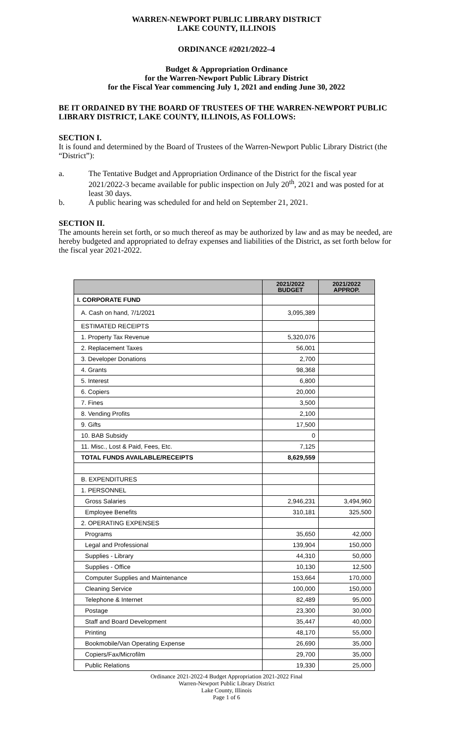WARREN-NEWPORT PUBLIC LIBRARY DISTRICT
LAKE COUNTY, ILLINOIS
ORDINANCE #2021/2022–4
Budget & Appropriation Ordinance
for the Warren-Newport Public Library District
for the Fiscal Year commencing July 1, 2021 and ending June 30, 2022
BE IT ORDAINED BY THE BOARD OF TRUSTEES OF THE WARREN-NEWPORT PUBLIC LIBRARY DISTRICT, LAKE COUNTY, ILLINOIS, AS FOLLOWS:
SECTION I.
It is found and determined by the Board of Trustees of the Warren-Newport Public Library District (the “District”):
a. The Tentative Budget and Appropriation Ordinance of the District for the fiscal year 2021/2022-3 became available for public inspection on July 20<sup>th</sup>, 2021 and was posted for at least 30 days.
b. A public hearing was scheduled for and held on September 21, 2021.
SECTION II.
The amounts herein set forth, or so much thereof as may be authorized by law and as may be needed, are hereby budgeted and appropriated to defray expenses and liabilities of the District, as set forth below for the fiscal year 2021-2022.
| | 2021/2022 BUDGET | 2021/2022 APPROP. |
| --- | --- | --- |
| I. CORPORATE FUND | | |
| A. Cash on hand, 7/1/2021 | 3,095,389 | |
| ESTIMATED RECEIPTS | | |
| 1. Property Tax Revenue | 5,320,076 | |
| 2. Replacement Taxes | 56,001 | |
| 3. Developer Donations | 2,700 | |
| 4. Grants | 98,368 | |
| 5. Interest | 6,800 | |
| 6. Copiers | 20,000 | |
| 7. Fines | 3,500 | |
| 8. Vending Profits | 2,100 | |
| 9. Gifts | 17,500 | |
| 10. BAB Subsidy | 0 | |
| 11. Misc., Lost & Paid, Fees, Etc. | 7,125 | |
| TOTAL FUNDS AVAILABLE/RECEIPTS | 8,629,559 | |
| B. EXPENDITURES | | |
| 1. PERSONNEL | | |
| Gross Salaries | 2,946,231 | 3,494,960 |
| Employee Benefits | 310,181 | 325,500 |
| 2. OPERATING EXPENSES | | |
| Programs | 35,650 | 42,000 |
| Legal and Professional | 139,904 | 150,000 |
| Supplies - Library | 44,310 | 50,000 |
| Supplies - Office | 10,130 | 12,500 |
| Computer Supplies and Maintenance | 153,664 | 170,000 |
| Cleaning Service | 100,000 | 150,000 |
| Telephone & Internet | 82,489 | 95,000 |
| Postage | 23,300 | 30,000 |
| Staff and Board Development | 35,447 | 40,000 |
| Printing | 48,170 | 55,000 |
| Bookmobile/Van Operating Expense | 26,690 | 35,000 |
| Copiers/Fax/Microfilm | 29,700 | 35,000 |
| Public Relations | 19,330 | 25,000 |
Ordinance 2021-2022-4 Budget Appropriation 2021-2022 Final
Warren-Newport Public Library District
Lake County, Illinois
Page 1 of 6